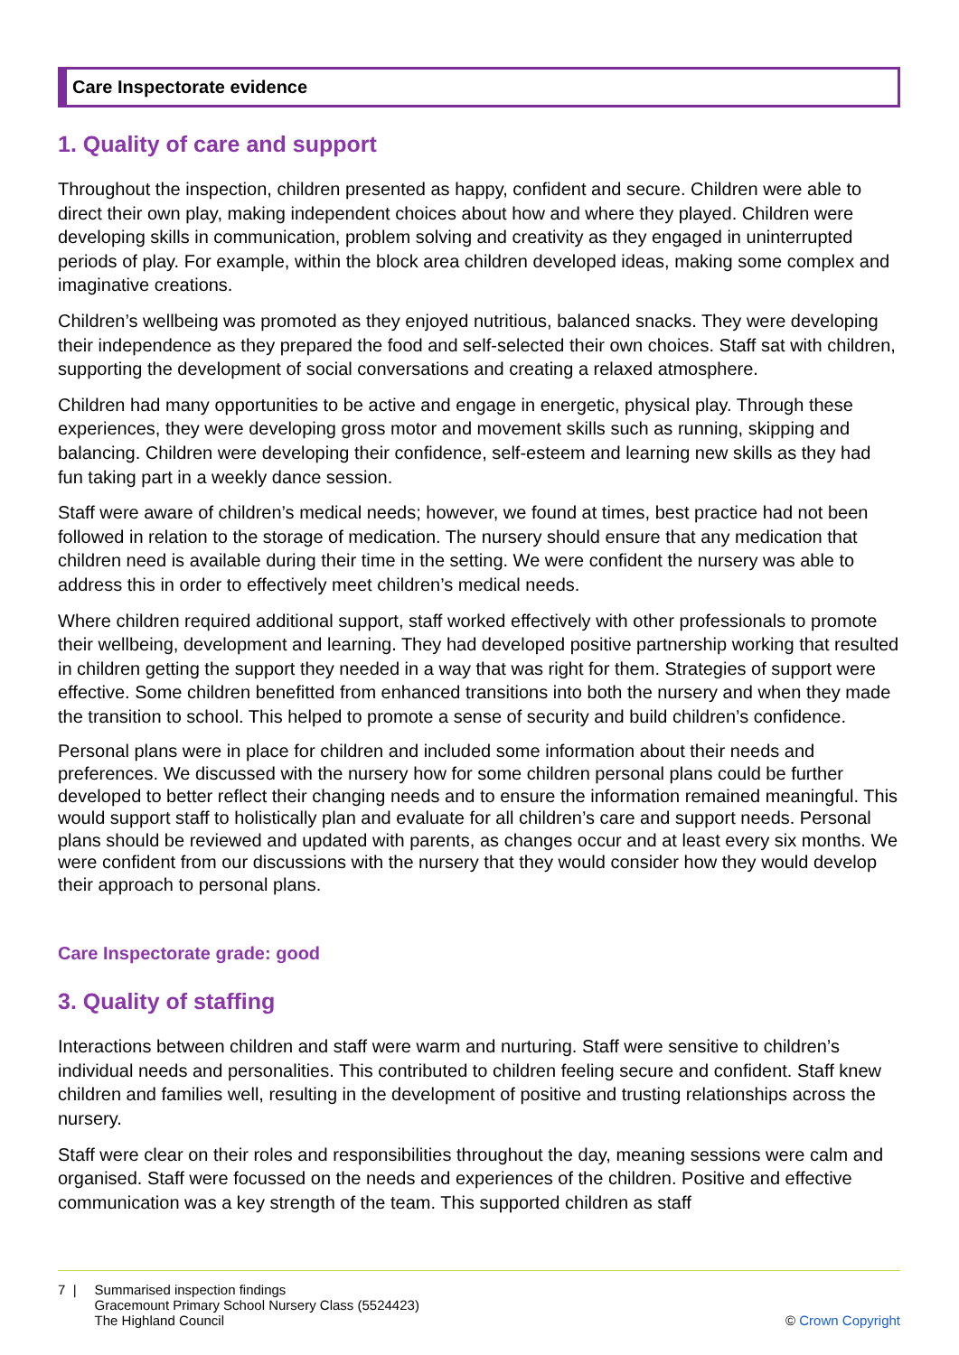Care Inspectorate evidence
1. Quality of care and support
Throughout the inspection, children presented as happy, confident and secure. Children were able to direct their own play, making independent choices about how and where they played. Children were developing skills in communication, problem solving and creativity as they engaged in uninterrupted periods of play. For example, within the block area children developed ideas, making some complex and imaginative creations.
Children’s wellbeing was promoted as they enjoyed nutritious, balanced snacks. They were developing their independence as they prepared the food and self-selected their own choices. Staff sat with children, supporting the development of social conversations and creating a relaxed atmosphere.
Children had many opportunities to be active and engage in energetic, physical play. Through these experiences, they were developing gross motor and movement skills such as running, skipping and balancing. Children were developing their confidence, self-esteem and learning new skills as they had fun taking part in a weekly dance session.
Staff were aware of children’s medical needs; however, we found at times, best practice had not been followed in relation to the storage of medication. The nursery should ensure that any medication that children need is available during their time in the setting. We were confident the nursery was able to address this in order to effectively meet children’s medical needs.
Where children required additional support, staff worked effectively with other professionals to promote their wellbeing, development and learning. They had developed positive partnership working that resulted in children getting the support they needed in a way that was right for them. Strategies of support were effective. Some children benefitted from enhanced transitions into both the nursery and when they made the transition to school. This helped to promote a sense of security and build children’s confidence.
Personal plans were in place for children and included some information about their needs and preferences. We discussed with the nursery how for some children personal plans could be further developed to better reflect their changing needs and to ensure the information remained meaningful. This would support staff to holistically plan and evaluate for all children’s care and support needs. Personal plans should be reviewed and updated with parents, as changes occur and at least every six months. We were confident from our discussions with the nursery that they would consider how they would develop their approach to personal plans.
Care Inspectorate grade: good
3. Quality of staffing
Interactions between children and staff were warm and nurturing. Staff were sensitive to children’s individual needs and personalities. This contributed to children feeling secure and confident. Staff knew children and families well, resulting in the development of positive and trusting relationships across the nursery.
Staff were clear on their roles and responsibilities throughout the day, meaning sessions were calm and organised. Staff were focussed on the needs and experiences of the children. Positive and effective communication was a key strength of the team. This supported children as staff
7 | Summarised inspection findings
Gracemount Primary School Nursery Class (5524423)
The Highland Council
© Crown Copyright